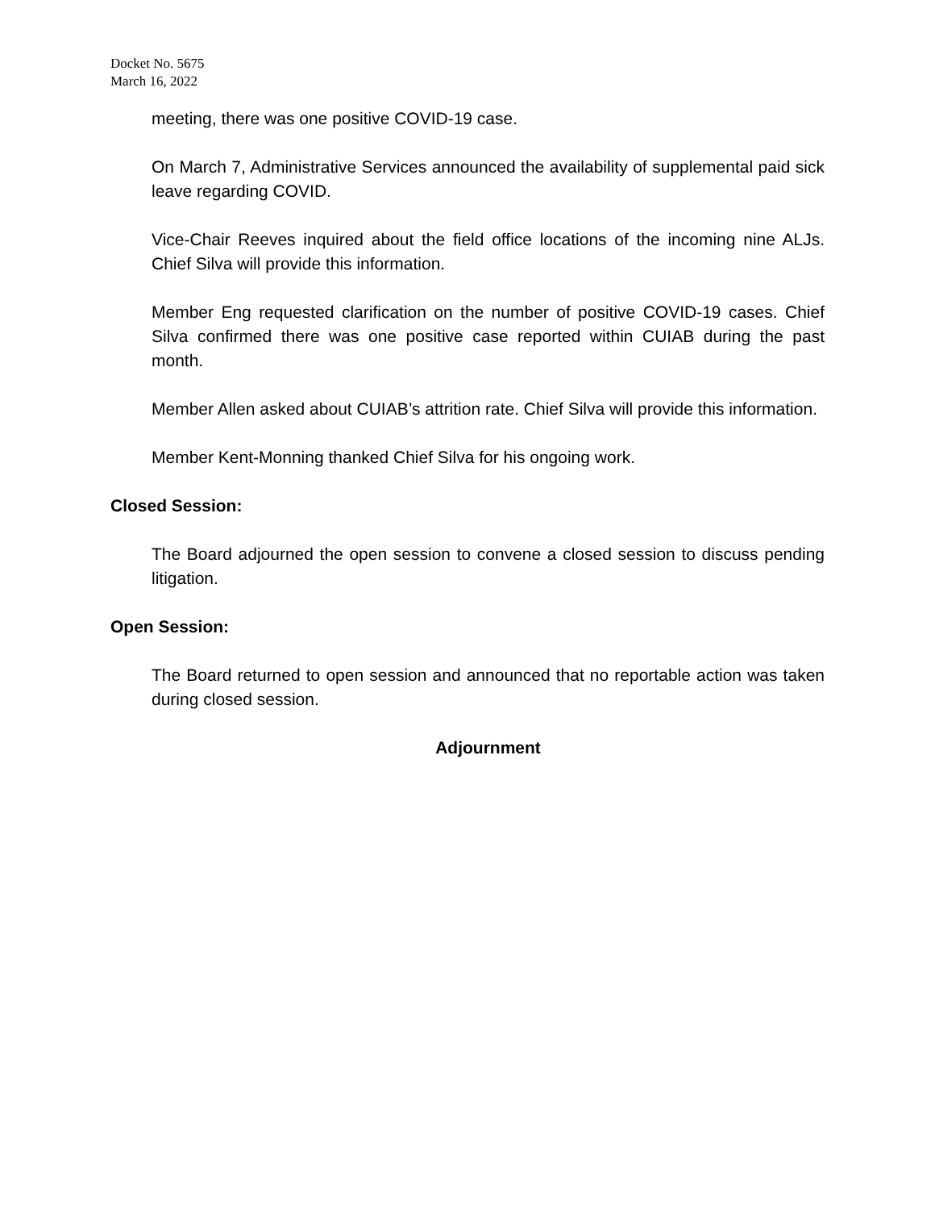Docket No. 5675
March 16, 2022
meeting, there was one positive COVID-19 case.
On March 7, Administrative Services announced the availability of supplemental paid sick leave regarding COVID.
Vice-Chair Reeves inquired about the field office locations of the incoming nine ALJs. Chief Silva will provide this information.
Member Eng requested clarification on the number of positive COVID-19 cases. Chief Silva confirmed there was one positive case reported within CUIAB during the past month.
Member Allen asked about CUIAB’s attrition rate. Chief Silva will provide this information.
Member Kent-Monning thanked Chief Silva for his ongoing work.
Closed Session:
The Board adjourned the open session to convene a closed session to discuss pending litigation.
Open Session:
The Board returned to open session and announced that no reportable action was taken during closed session.
Adjournment